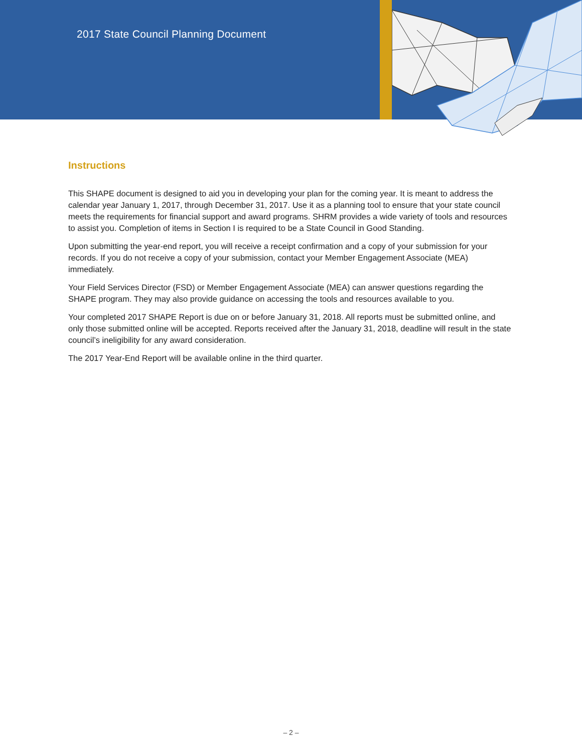2017 State Council Planning Document
Instructions
This SHAPE document is designed to aid you in developing your plan for the coming year. It is meant to address the calendar year January 1, 2017, through December 31, 2017. Use it as a planning tool to ensure that your state council meets the requirements for financial support and award programs. SHRM provides a wide variety of tools and resources to assist you. Completion of items in Section I is required to be a State Council in Good Standing.
Upon submitting the year-end report, you will receive a receipt confirmation and a copy of your submission for your records. If you do not receive a copy of your submission, contact your Member Engagement Associate (MEA) immediately.
Your Field Services Director (FSD) or Member Engagement Associate (MEA) can answer questions regarding the SHAPE program. They may also provide guidance on accessing the tools and resources available to you.
Your completed 2017 SHAPE Report is due on or before January 31, 2018. All reports must be submitted online, and only those submitted online will be accepted. Reports received after the January 31, 2018, deadline will result in the state council’s ineligibility for any award consideration.
The 2017 Year-End Report will be available online in the third quarter.
– 2 –